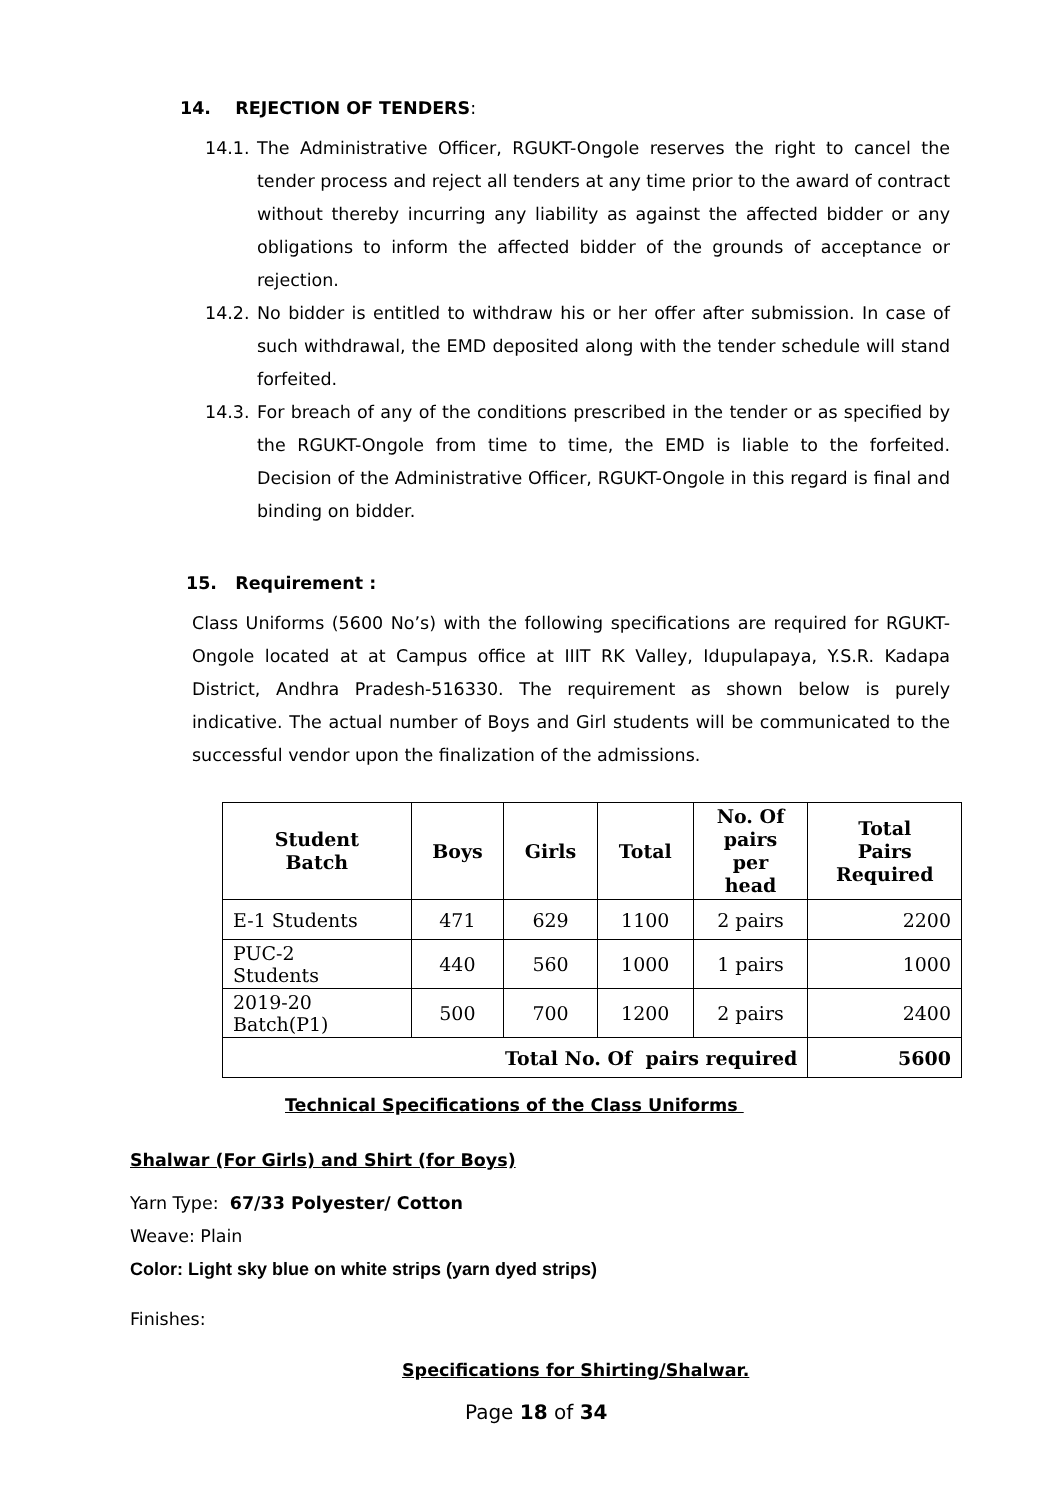14. REJECTION OF TENDERS:
14.1. The Administrative Officer, RGUKT-Ongole reserves the right to cancel the tender process and reject all tenders at any time prior to the award of contract without thereby incurring any liability as against the affected bidder or any obligations to inform the affected bidder of the grounds of acceptance or rejection.
14.2. No bidder is entitled to withdraw his or her offer after submission. In case of such withdrawal, the EMD deposited along with the tender schedule will stand forfeited.
14.3. For breach of any of the conditions prescribed in the tender or as specified by the RGUKT-Ongole from time to time, the EMD is liable to the forfeited. Decision of the Administrative Officer, RGUKT-Ongole in this regard is final and binding on bidder.
15. Requirement :
Class Uniforms (5600 No’s) with the following specifications are required for RGUKT-Ongole located at at Campus office at IIIT RK Valley, Idupulapaya, Y.S.R. Kadapa District, Andhra Pradesh-516330. The requirement as shown below is purely indicative. The actual number of Boys and Girl students will be communicated to the successful vendor upon the finalization of the admissions.
| Student Batch | Boys | Girls | Total | No. Of pairs per head | Total Pairs Required |
| --- | --- | --- | --- | --- | --- |
| E-1 Students | 471 | 629 | 1100 | 2 pairs | 2200 |
| PUC-2 Students | 440 | 560 | 1000 | 1 pairs | 1000 |
| 2019-20 Batch(P1) | 500 | 700 | 1200 | 2 pairs | 2400 |
| Total No. Of pairs required | | | | | 5600 |
Technical Specifications of the Class Uniforms
Shalwar (For Girls) and Shirt (for Boys)
Yarn Type: 67/33 Polyester/ Cotton
Weave: Plain
Color: Light sky blue on white strips (yarn dyed strips)
Finishes:
Specifications for Shirting/Shalwar.
Page 18 of 34